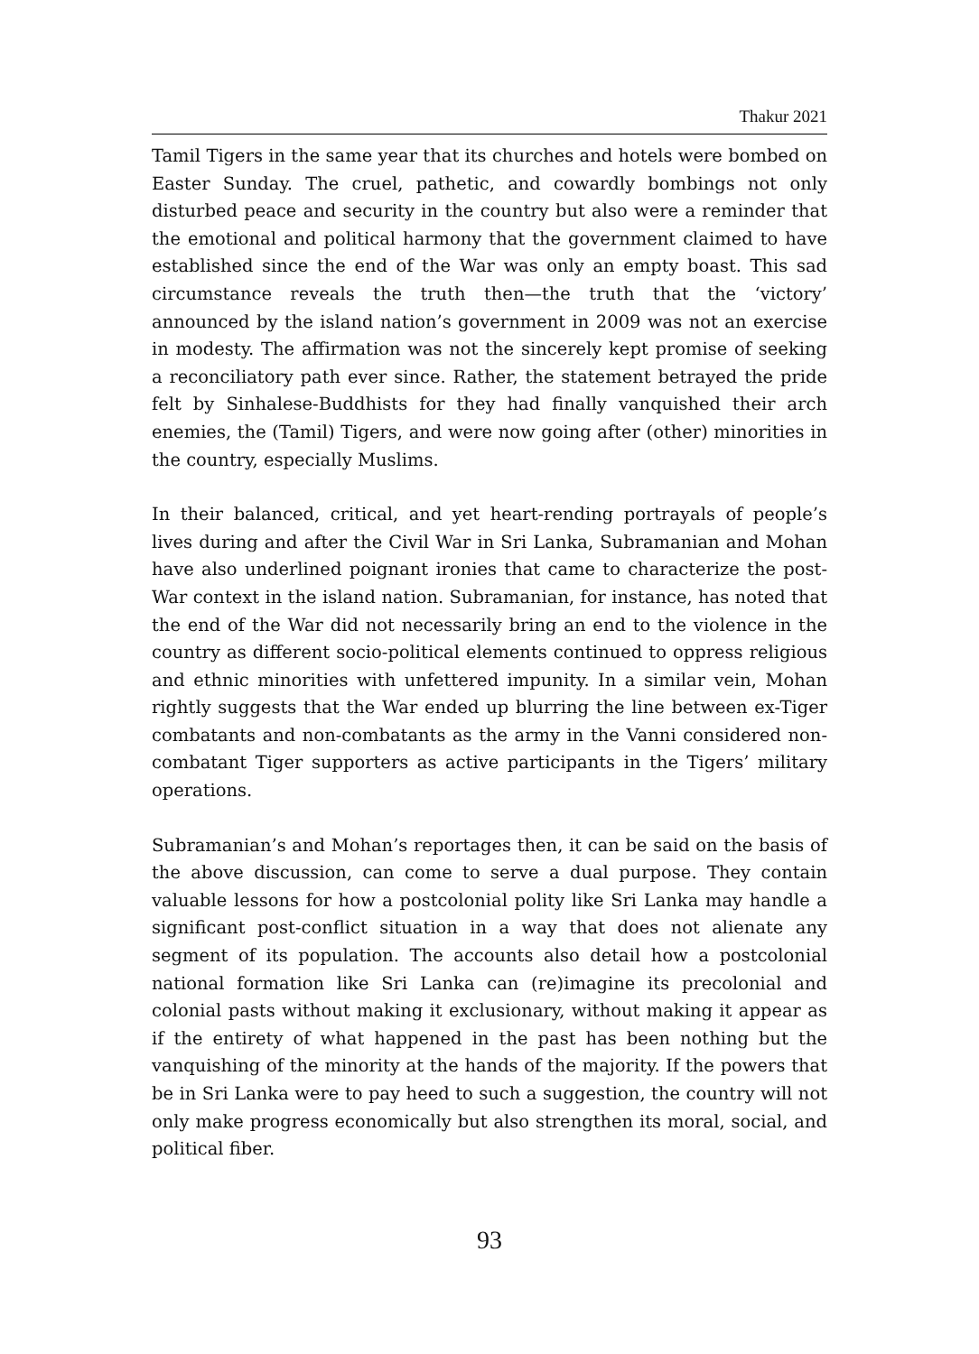Thakur 2021
Tamil Tigers in the same year that its churches and hotels were bombed on Easter Sunday. The cruel, pathetic, and cowardly bombings not only disturbed peace and security in the country but also were a reminder that the emotional and political harmony that the government claimed to have established since the end of the War was only an empty boast. This sad circumstance reveals the truth then—the truth that the ‘victory’ announced by the island nation’s government in 2009 was not an exercise in modesty. The affirmation was not the sincerely kept promise of seeking a reconciliatory path ever since. Rather, the statement betrayed the pride felt by Sinhalese-Buddhists for they had finally vanquished their arch enemies, the (Tamil) Tigers, and were now going after (other) minorities in the country, especially Muslims.
In their balanced, critical, and yet heart-rending portrayals of people’s lives during and after the Civil War in Sri Lanka, Subramanian and Mohan have also underlined poignant ironies that came to characterize the post-War context in the island nation. Subramanian, for instance, has noted that the end of the War did not necessarily bring an end to the violence in the country as different socio-political elements continued to oppress religious and ethnic minorities with unfettered impunity. In a similar vein, Mohan rightly suggests that the War ended up blurring the line between ex-Tiger combatants and non-combatants as the army in the Vanni considered non-combatant Tiger supporters as active participants in the Tigers’ military operations.
Subramanian’s and Mohan’s reportages then, it can be said on the basis of the above discussion, can come to serve a dual purpose. They contain valuable lessons for how a postcolonial polity like Sri Lanka may handle a significant post-conflict situation in a way that does not alienate any segment of its population. The accounts also detail how a postcolonial national formation like Sri Lanka can (re)imagine its precolonial and colonial pasts without making it exclusionary, without making it appear as if the entirety of what happened in the past has been nothing but the vanquishing of the minority at the hands of the majority. If the powers that be in Sri Lanka were to pay heed to such a suggestion, the country will not only make progress economically but also strengthen its moral, social, and political fiber.
93